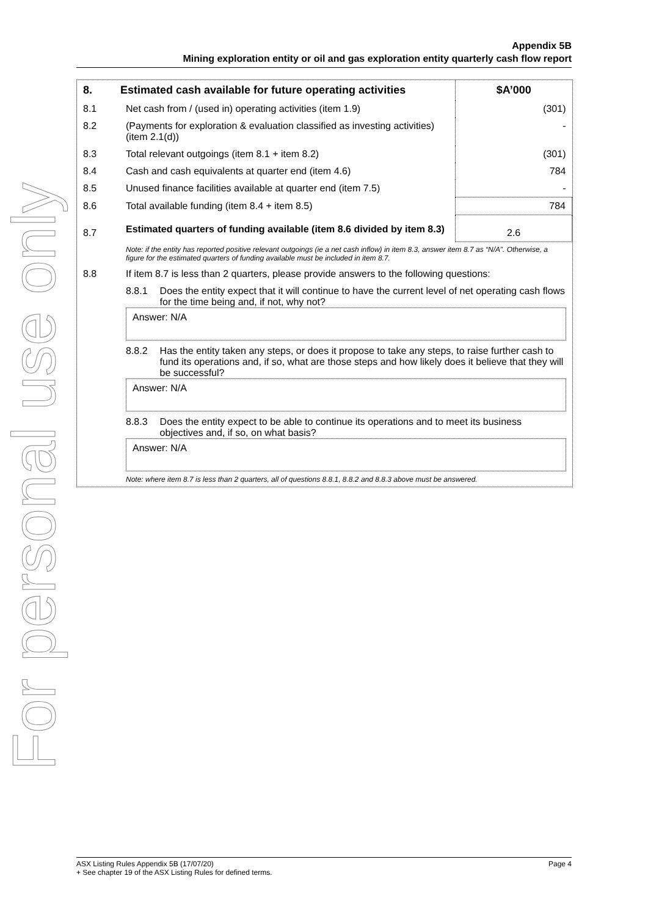For personal use only
Appendix 5B
Mining exploration entity or oil and gas exploration entity quarterly cash flow report
| 8. | Estimated cash available for future operating activities | $A’000 |
| --- | --- | --- |
| 8.1 | Net cash from / (used in) operating activities (item 1.9) | (301) |
| 8.2 | (Payments for exploration & evaluation classified as investing activities) (item 2.1(d)) | - |
| 8.3 | Total relevant outgoings (item 8.1 + item 8.2) | (301) |
| 8.4 | Cash and cash equivalents at quarter end (item 4.6) | 784 |
| 8.5 | Unused finance facilities available at quarter end (item 7.5) | - |
| 8.6 | Total available funding (item 8.4 + item 8.5) | 784 |
| 8.7 | Estimated quarters of funding available (item 8.6 divided by item 8.3) | 2.6 |
| | Note: if the entity has reported positive relevant outgoings (ie a net cash inflow) in item 8.3, answer item 8.7 as “N/A”. Otherwise, a figure for the estimated quarters of funding available must be included in item 8.7. | |
| 8.8 | If item 8.7 is less than 2 quarters, please provide answers to the following questions: | |
| | 8.8.1 Does the entity expect that it will continue to have the current level of net operating cash flows for the time being and, if not, why not? Answer: N/A 8.8.2 Has the entity taken any steps, or does it propose to take any steps, to raise further cash to fund its operations and, if so, what are those steps and how likely does it believe that they will be successful? Answer: N/A 8.8.3 Does the entity expect to be able to continue its operations and to meet its business objectives and, if so, on what basis? Answer: N/A Note: where item 8.7 is less than 2 quarters, all of questions 8.8.1, 8.8.2 and 8.8.3 above must be answered. | |
ASX Listing Rules Appendix 5B (17/07/20) Page 4
+ See chapter 19 of the ASX Listing Rules for defined terms.